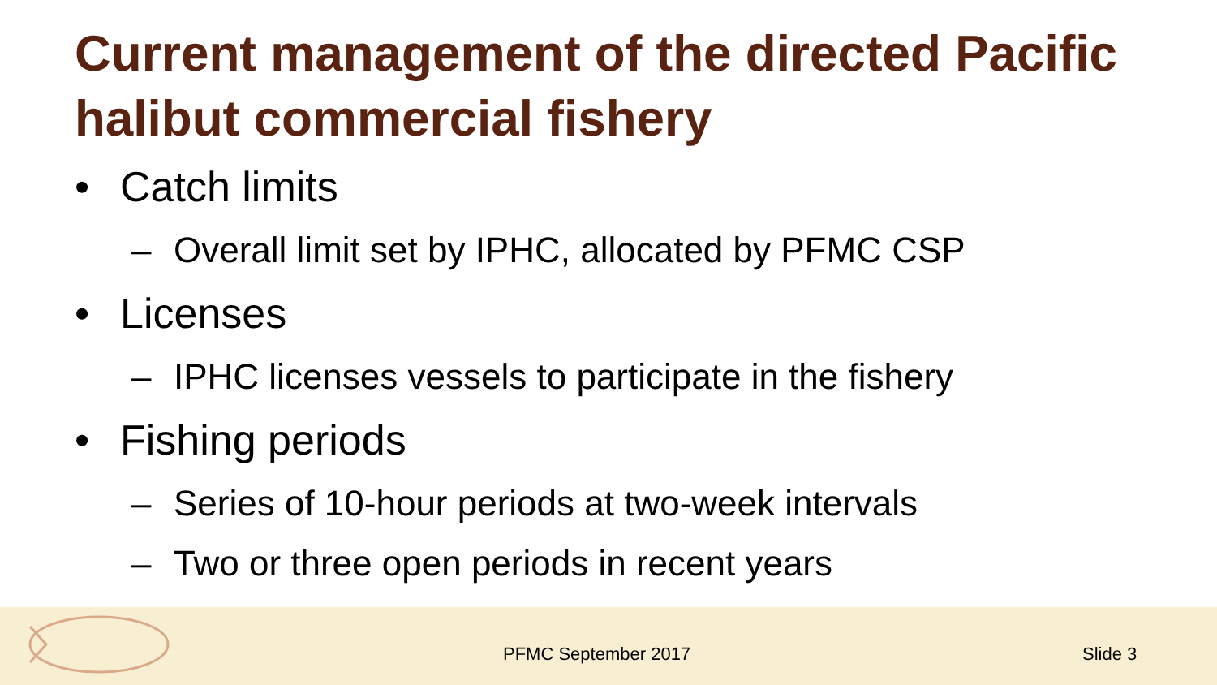Current management of the directed Pacific halibut commercial fishery
• Catch limits
– Overall limit set by IPHC, allocated by PFMC CSP
• Licenses
– IPHC licenses vessels to participate in the fishery
• Fishing periods
– Series of 10-hour periods at two-week intervals
– Two or three open periods in recent years
PFMC September 2017 Slide 3